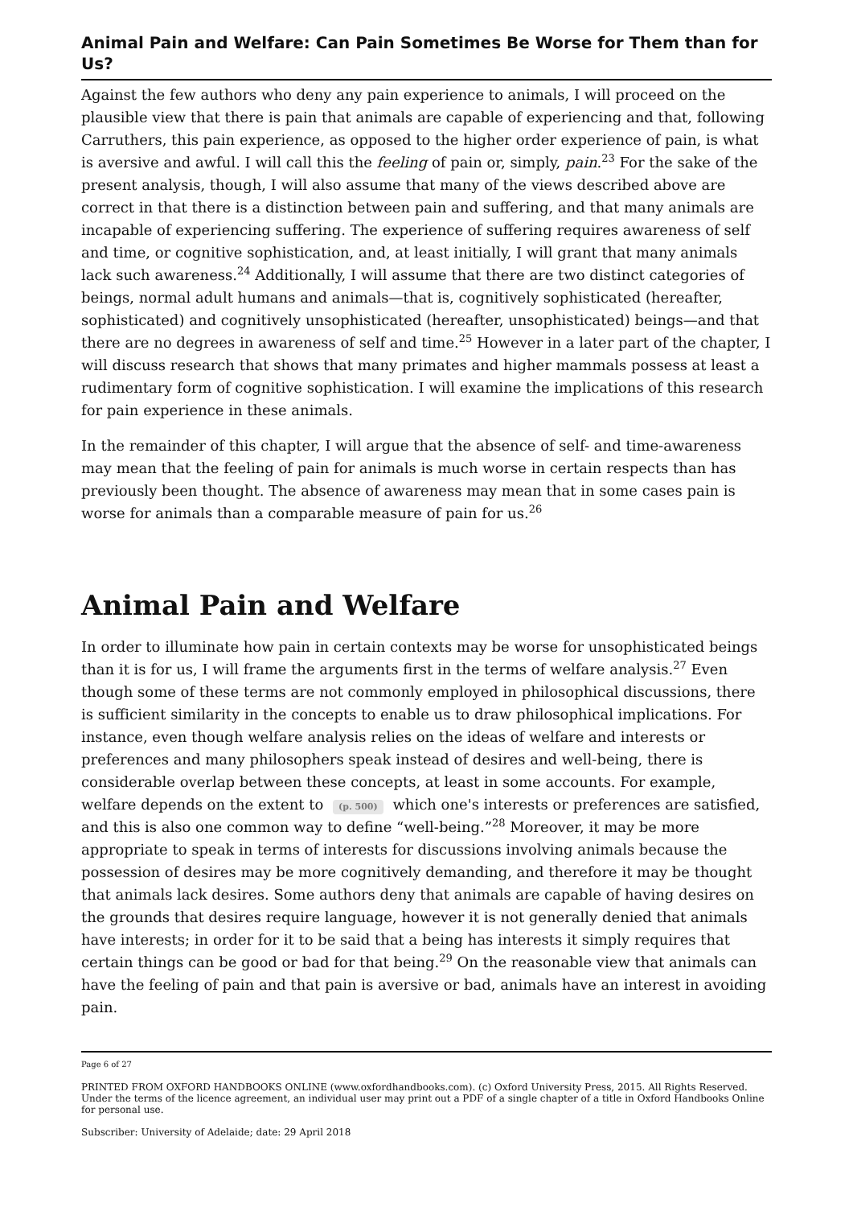Animal Pain and Welfare: Can Pain Sometimes Be Worse for Them than for Us?
Against the few authors who deny any pain experience to animals, I will proceed on the plausible view that there is pain that animals are capable of experiencing and that, following Carruthers, this pain experience, as opposed to the higher order experience of pain, is what is aversive and awful. I will call this the feeling of pain or, simply, pain.<sup>23</sup> For the sake of the present analysis, though, I will also assume that many of the views described above are correct in that there is a distinction between pain and suffering, and that many animals are incapable of experiencing suffering. The experience of suffering requires awareness of self and time, or cognitive sophistication, and, at least initially, I will grant that many animals lack such awareness.<sup>24</sup> Additionally, I will assume that there are two distinct categories of beings, normal adult humans and animals—that is, cognitively sophisticated (hereafter, sophisticated) and cognitively unsophisticated (hereafter, unsophisticated) beings—and that there are no degrees in awareness of self and time.<sup>25</sup> However in a later part of the chapter, I will discuss research that shows that many primates and higher mammals possess at least a rudimentary form of cognitive sophistication. I will examine the implications of this research for pain experience in these animals.
In the remainder of this chapter, I will argue that the absence of self- and time-awareness may mean that the feeling of pain for animals is much worse in certain respects than has previously been thought. The absence of awareness may mean that in some cases pain is worse for animals than a comparable measure of pain for us.<sup>26</sup>
Animal Pain and Welfare
In order to illuminate how pain in certain contexts may be worse for unsophisticated beings than it is for us, I will frame the arguments first in the terms of welfare analysis.<sup>27</sup> Even though some of these terms are not commonly employed in philosophical discussions, there is sufficient similarity in the concepts to enable us to draw philosophical implications. For instance, even though welfare analysis relies on the ideas of welfare and interests or preferences and many philosophers speak instead of desires and well-being, there is considerable overlap between these concepts, at least in some accounts. For example, welfare depends on the extent to (p. 500) which one's interests or preferences are satisfied, and this is also one common way to define “well-being.”<sup>28</sup> Moreover, it may be more appropriate to speak in terms of interests for discussions involving animals because the possession of desires may be more cognitively demanding, and therefore it may be thought that animals lack desires. Some authors deny that animals are capable of having desires on the grounds that desires require language, however it is not generally denied that animals have interests; in order for it to be said that a being has interests it simply requires that certain things can be good or bad for that being.<sup>29</sup> On the reasonable view that animals can have the feeling of pain and that pain is aversive or bad, animals have an interest in avoiding pain.
Page 6 of 27
PRINTED FROM OXFORD HANDBOOKS ONLINE (www.oxfordhandbooks.com). (c) Oxford University Press, 2015. All Rights Reserved. Under the terms of the licence agreement, an individual user may print out a PDF of a single chapter of a title in Oxford Handbooks Online for personal use.
Subscriber: University of Adelaide; date: 29 April 2018